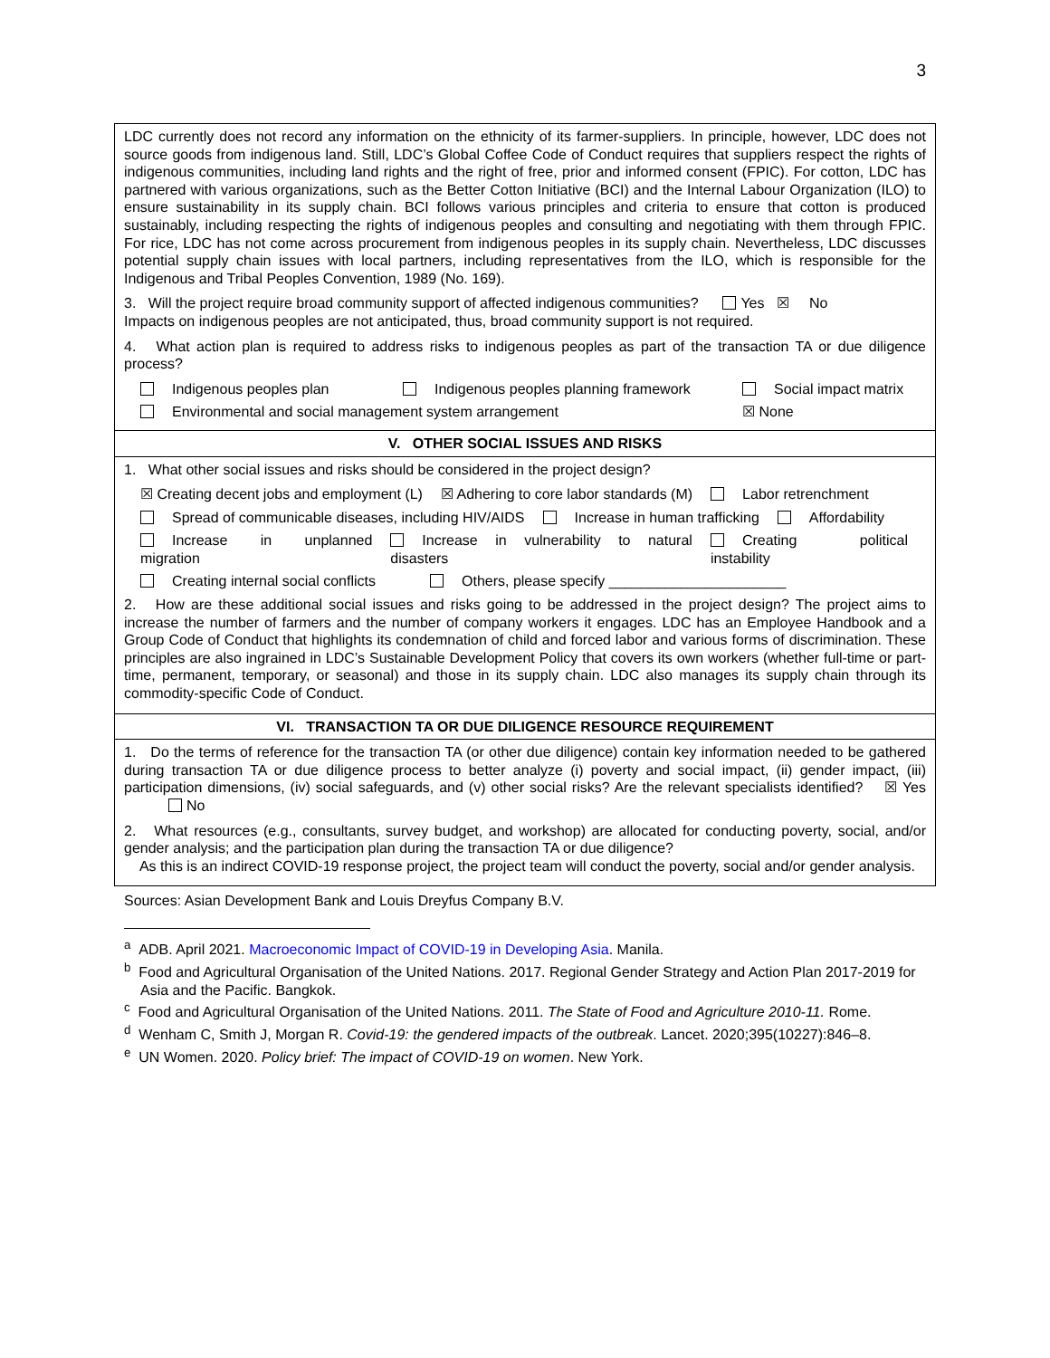3
| LDC currently does not record any information on the ethnicity of its farmer-suppliers. In principle, however, LDC does not source goods from indigenous land. Still, LDC’s Global Coffee Code of Conduct requires that suppliers respect the rights of indigenous communities, including land rights and the right of free, prior and informed consent (FPIC). For cotton, LDC has partnered with various organizations, such as the Better Cotton Initiative (BCI) and the Internal Labour Organization (ILO) to ensure sustainability in its supply chain. BCI follows various principles and criteria to ensure that cotton is produced sustainably, including respecting the rights of indigenous peoples and consulting and negotiating with them through FPIC. For rice, LDC has not come across procurement from indigenous peoples in its supply chain. Nevertheless, LDC discusses potential supply chain issues with local partners, including representatives from the ILO, which is responsible for the Indigenous and Tribal Peoples Convention, 1989 (No. 169). 3. Will the project require broad community support of affected indigenous communities? Yes ☒ No Impacts on indigenous peoples are not anticipated, thus, broad community support is not required. 4. What action plan is required to address risks to indigenous peoples as part of the transaction TA or due diligence process? Indigenous peoples plan Indigenous peoples planning framework Social impact matrix Environmental and social management system arrangement ☒ None |
| V. OTHER SOCIAL ISSUES AND RISKS |
| 1. What other social issues and risks should be considered in the project design? ☒ Creating decent jobs and employment (L) ☒ Adhering to core labor standards (M) Labor retrenchment Spread of communicable diseases, including HIV/AIDS Increase in human trafficking Affordability Increase in unplanned migration Increase in vulnerability to natural disasters Creating political instability Creating internal social conflicts Others, please specify ______________________ 2. How are these additional social issues and risks going to be addressed in the project design? The project aims to increase the number of farmers and the number of company workers it engages. LDC has an Employee Handbook and a Group Code of Conduct that highlights its condemnation of child and forced labor and various forms of discrimination. These principles are also ingrained in LDC’s Sustainable Development Policy that covers its own workers (whether full-time or part-time, permanent, temporary, or seasonal) and those in its supply chain. LDC also manages its supply chain through its commodity-specific Code of Conduct. |
| VI. TRANSACTION TA OR DUE DILIGENCE RESOURCE REQUIREMENT |
| 1. Do the terms of reference for the transaction TA (or other due diligence) contain key information needed to be gathered during transaction TA or due diligence process to better analyze (i) poverty and social impact, (ii) gender impact, (iii) participation dimensions, (iv) social safeguards, and (v) other social risks? Are the relevant specialists identified? ☒ Yes No 2. What resources (e.g., consultants, survey budget, and workshop) are allocated for conducting poverty, social, and/or gender analysis; and the participation plan during the transaction TA or due diligence? As this is an indirect COVID-19 response project, the project team will conduct the poverty, social and/or gender analysis. |
Sources: Asian Development Bank and Louis Dreyfus Company B.V.
<sup>a</sup> ADB. April 2021. Macroeconomic Impact of COVID-19 in Developing Asia. Manila.
<sup>b</sup> Food and Agricultural Organisation of the United Nations. 2017. Regional Gender Strategy and Action Plan 2017-2019 for Asia and the Pacific. Bangkok.
<sup>c</sup> Food and Agricultural Organisation of the United Nations. 2011. The State of Food and Agriculture 2010-11. Rome.
<sup>d</sup> Wenham C, Smith J, Morgan R. Covid-19: the gendered impacts of the outbreak. Lancet. 2020;395(10227):846–8.
<sup>e</sup> UN Women. 2020. Policy brief: The impact of COVID-19 on women. New York.